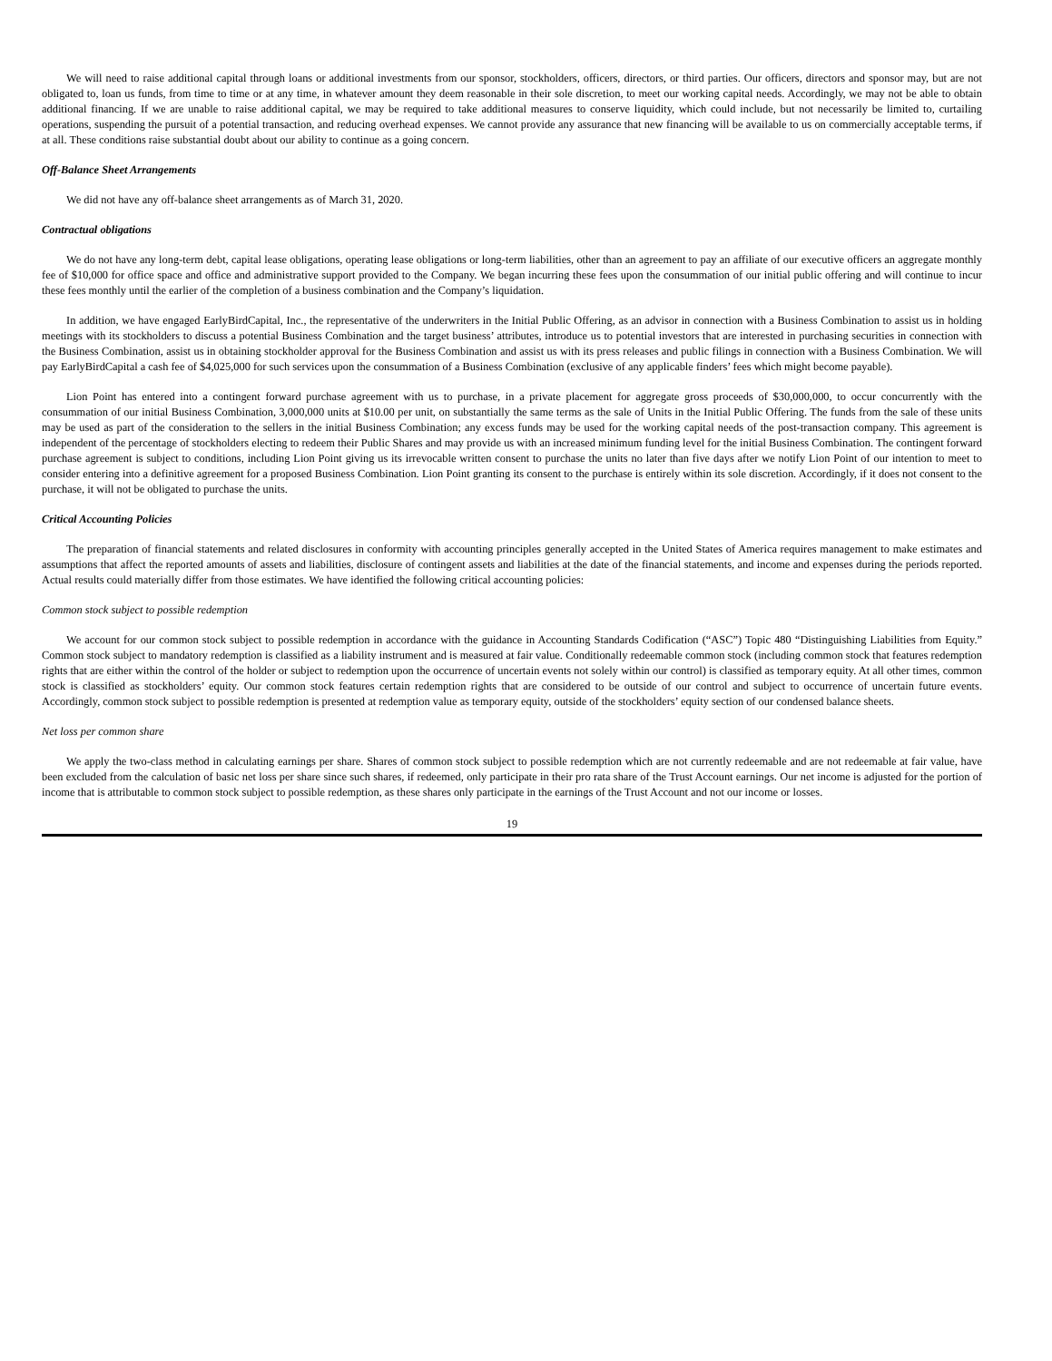We will need to raise additional capital through loans or additional investments from our sponsor, stockholders, officers, directors, or third parties. Our officers, directors and sponsor may, but are not obligated to, loan us funds, from time to time or at any time, in whatever amount they deem reasonable in their sole discretion, to meet our working capital needs. Accordingly, we may not be able to obtain additional financing. If we are unable to raise additional capital, we may be required to take additional measures to conserve liquidity, which could include, but not necessarily be limited to, curtailing operations, suspending the pursuit of a potential transaction, and reducing overhead expenses. We cannot provide any assurance that new financing will be available to us on commercially acceptable terms, if at all. These conditions raise substantial doubt about our ability to continue as a going concern.
Off-Balance Sheet Arrangements
We did not have any off-balance sheet arrangements as of March 31, 2020.
Contractual obligations
We do not have any long-term debt, capital lease obligations, operating lease obligations or long-term liabilities, other than an agreement to pay an affiliate of our executive officers an aggregate monthly fee of $10,000 for office space and office and administrative support provided to the Company. We began incurring these fees upon the consummation of our initial public offering and will continue to incur these fees monthly until the earlier of the completion of a business combination and the Company’s liquidation.
In addition, we have engaged EarlyBirdCapital, Inc., the representative of the underwriters in the Initial Public Offering, as an advisor in connection with a Business Combination to assist us in holding meetings with its stockholders to discuss a potential Business Combination and the target business’ attributes, introduce us to potential investors that are interested in purchasing securities in connection with the Business Combination, assist us in obtaining stockholder approval for the Business Combination and assist us with its press releases and public filings in connection with a Business Combination. We will pay EarlyBirdCapital a cash fee of $4,025,000 for such services upon the consummation of a Business Combination (exclusive of any applicable finders’ fees which might become payable).
Lion Point has entered into a contingent forward purchase agreement with us to purchase, in a private placement for aggregate gross proceeds of $30,000,000, to occur concurrently with the consummation of our initial Business Combination, 3,000,000 units at $10.00 per unit, on substantially the same terms as the sale of Units in the Initial Public Offering. The funds from the sale of these units may be used as part of the consideration to the sellers in the initial Business Combination; any excess funds may be used for the working capital needs of the post-transaction company. This agreement is independent of the percentage of stockholders electing to redeem their Public Shares and may provide us with an increased minimum funding level for the initial Business Combination. The contingent forward purchase agreement is subject to conditions, including Lion Point giving us its irrevocable written consent to purchase the units no later than five days after we notify Lion Point of our intention to meet to consider entering into a definitive agreement for a proposed Business Combination. Lion Point granting its consent to the purchase is entirely within its sole discretion. Accordingly, if it does not consent to the purchase, it will not be obligated to purchase the units.
Critical Accounting Policies
The preparation of financial statements and related disclosures in conformity with accounting principles generally accepted in the United States of America requires management to make estimates and assumptions that affect the reported amounts of assets and liabilities, disclosure of contingent assets and liabilities at the date of the financial statements, and income and expenses during the periods reported. Actual results could materially differ from those estimates. We have identified the following critical accounting policies:
Common stock subject to possible redemption
We account for our common stock subject to possible redemption in accordance with the guidance in Accounting Standards Codification (“ASC”) Topic 480 “Distinguishing Liabilities from Equity.” Common stock subject to mandatory redemption is classified as a liability instrument and is measured at fair value. Conditionally redeemable common stock (including common stock that features redemption rights that are either within the control of the holder or subject to redemption upon the occurrence of uncertain events not solely within our control) is classified as temporary equity. At all other times, common stock is classified as stockholders’ equity. Our common stock features certain redemption rights that are considered to be outside of our control and subject to occurrence of uncertain future events. Accordingly, common stock subject to possible redemption is presented at redemption value as temporary equity, outside of the stockholders’ equity section of our condensed balance sheets.
Net loss per common share
We apply the two-class method in calculating earnings per share. Shares of common stock subject to possible redemption which are not currently redeemable and are not redeemable at fair value, have been excluded from the calculation of basic net loss per share since such shares, if redeemed, only participate in their pro rata share of the Trust Account earnings. Our net income is adjusted for the portion of income that is attributable to common stock subject to possible redemption, as these shares only participate in the earnings of the Trust Account and not our income or losses.
19